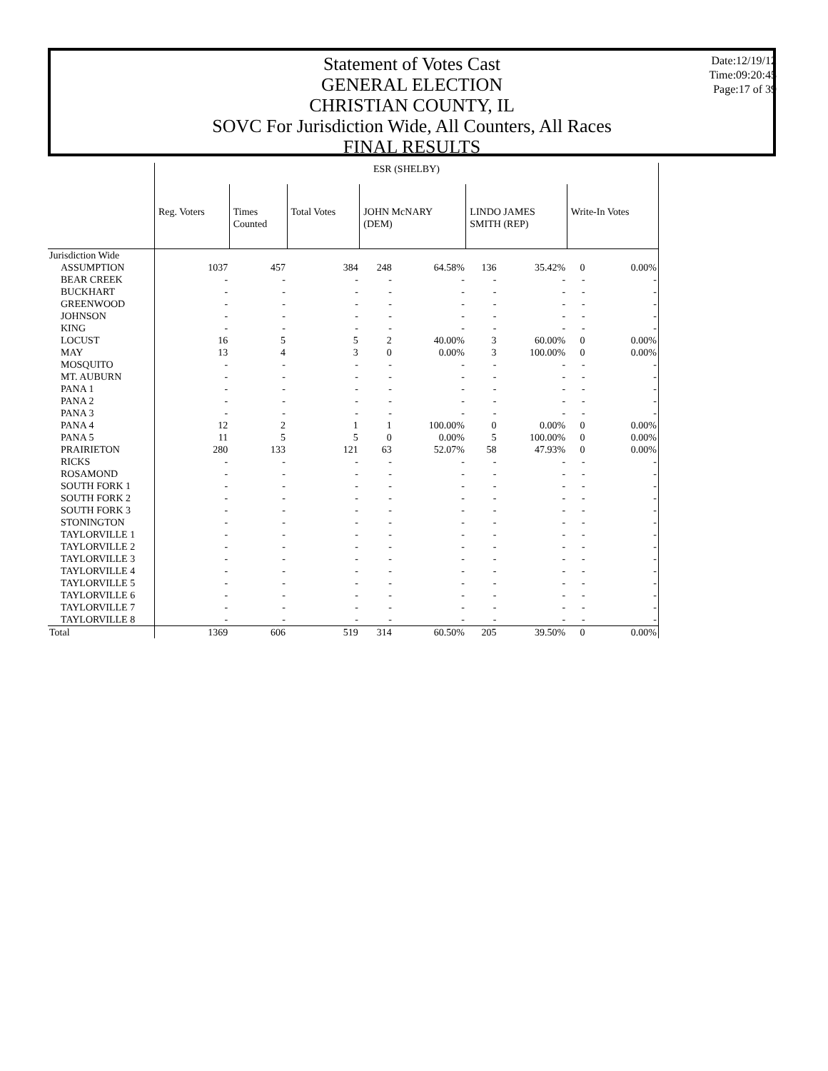Statement of Votes Cast
GENERAL ELECTION
CHRISTIAN COUNTY, IL
SOVC For Jurisdiction Wide, All Counters, All Races
FINAL RESULTS
Date:12/19/12
Time:09:20:45
Page:17 of 39
| | ESR (SHELBY) | | | | | | | | |
| | Reg. Voters | Times Counted | Total Votes | JOHN McNARY (DEM) | | LINDO JAMES SMITH (REP) | | Write-In Votes | |
| Jurisdiction Wide | | | | | | | | | |
| ASSUMPTION | 1037 | 457 | 384 | 248 | 64.58% | 136 | 35.42% | 0 | 0.00% |
| BEAR CREEK | - | - | - | - | - | - | - | - | - |
| BUCKHART | - | - | - | - | - | - | - | - | - |
| GREENWOOD | - | - | - | - | - | - | - | - | - |
| JOHNSON | - | - | - | - | - | - | - | - | - |
| KING | - | - | - | - | - | - | - | - | - |
| LOCUST | 16 | 5 | 5 | 2 | 40.00% | 3 | 60.00% | 0 | 0.00% |
| MAY | 13 | 4 | 3 | 0 | 0.00% | 3 | 100.00% | 0 | 0.00% |
| MOSQUITO | - | - | - | - | - | - | - | - | - |
| MT. AUBURN | - | - | - | - | - | - | - | - | - |
| PANA 1 | - | - | - | - | - | - | - | - | - |
| PANA 2 | - | - | - | - | - | - | - | - | - |
| PANA 3 | - | - | - | - | - | - | - | - | - |
| PANA 4 | 12 | 2 | 1 | 1 | 100.00% | 0 | 0.00% | 0 | 0.00% |
| PANA 5 | 11 | 5 | 5 | 0 | 0.00% | 5 | 100.00% | 0 | 0.00% |
| PRAIRIETON | 280 | 133 | 121 | 63 | 52.07% | 58 | 47.93% | 0 | 0.00% |
| RICKS | - | - | - | - | - | - | - | - | - |
| ROSAMOND | - | - | - | - | - | - | - | - | - |
| SOUTH FORK 1 | - | - | - | - | - | - | - | - | - |
| SOUTH FORK 2 | - | - | - | - | - | - | - | - | - |
| SOUTH FORK 3 | - | - | - | - | - | - | - | - | - |
| STONINGTON | - | - | - | - | - | - | - | - | - |
| TAYLORVILLE 1 | - | - | - | - | - | - | - | - | - |
| TAYLORVILLE 2 | - | - | - | - | - | - | - | - | - |
| TAYLORVILLE 3 | - | - | - | - | - | - | - | - | - |
| TAYLORVILLE 4 | - | - | - | - | - | - | - | - | - |
| TAYLORVILLE 5 | - | - | - | - | - | - | - | - | - |
| TAYLORVILLE 6 | - | - | - | - | - | - | - | - | - |
| TAYLORVILLE 7 | - | - | - | - | - | - | - | - | - |
| TAYLORVILLE 8 | - | - | - | - | - | - | - | - | - |
| Total | 1369 | 606 | 519 | 314 | 60.50% | 205 | 39.50% | 0 | 0.00% |